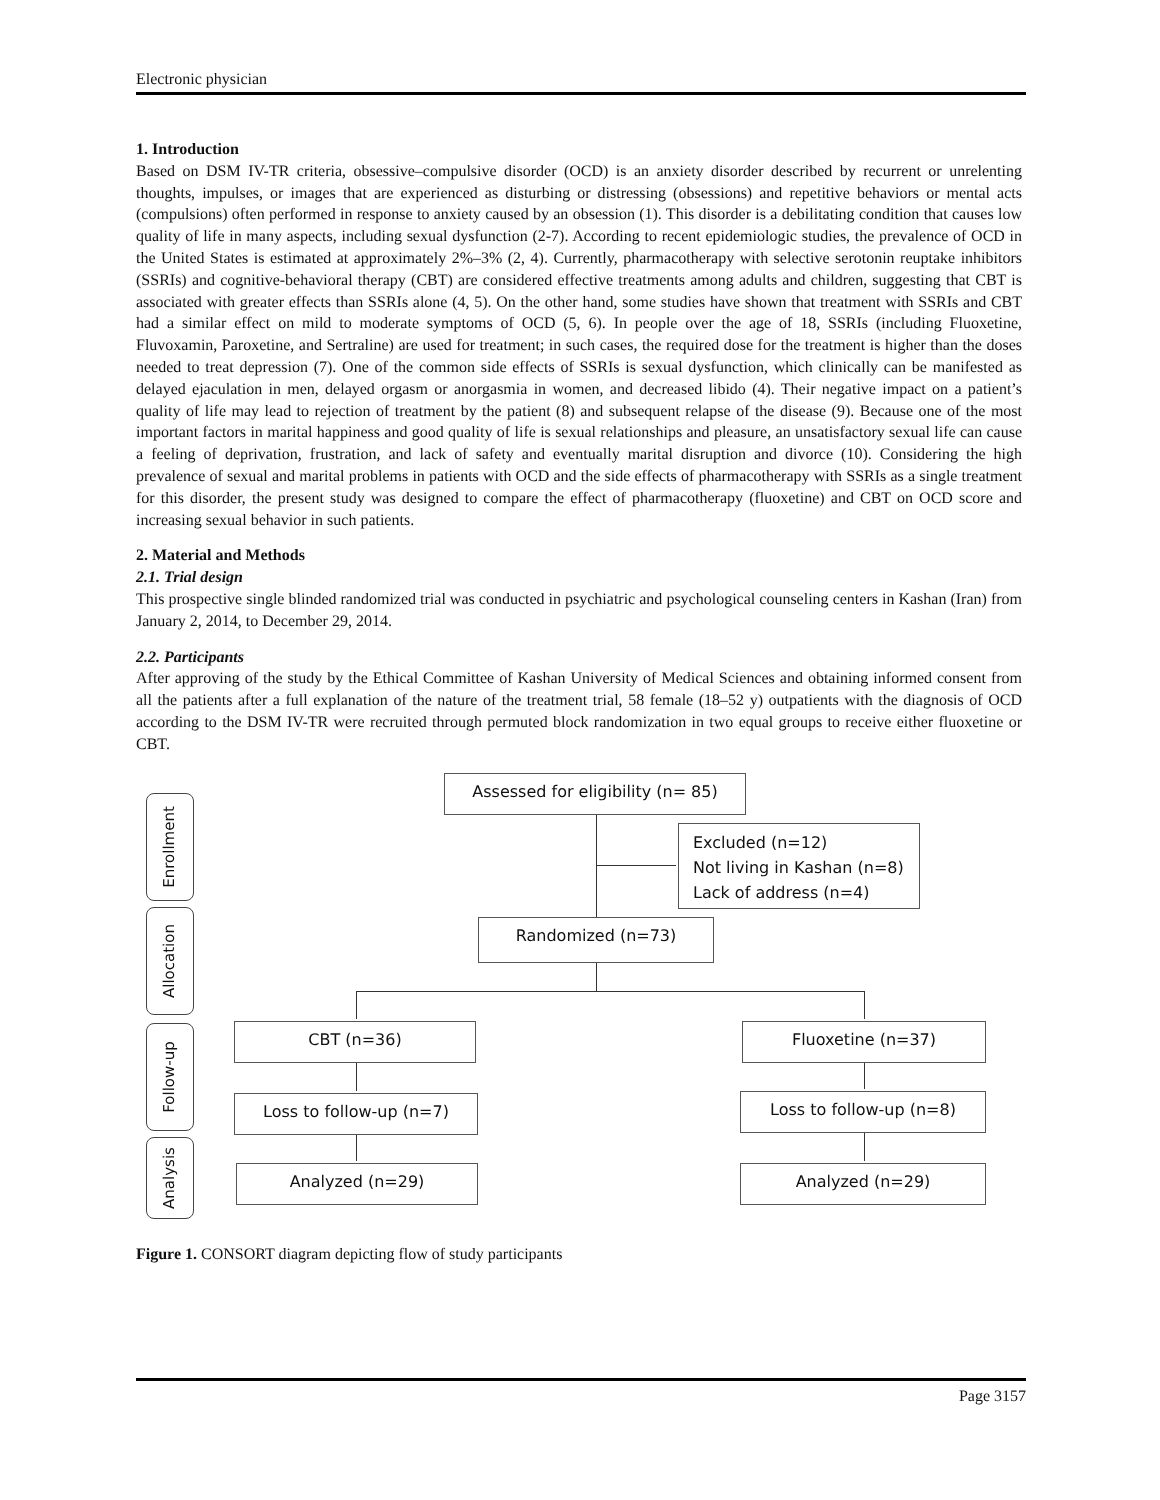Electronic physician
1. Introduction
Based on DSM IV-TR criteria, obsessive–compulsive disorder (OCD) is an anxiety disorder described by recurrent or unrelenting thoughts, impulses, or images that are experienced as disturbing or distressing (obsessions) and repetitive behaviors or mental acts (compulsions) often performed in response to anxiety caused by an obsession (1). This disorder is a debilitating condition that causes low quality of life in many aspects, including sexual dysfunction (2-7). According to recent epidemiologic studies, the prevalence of OCD in the United States is estimated at approximately 2%–3% (2, 4). Currently, pharmacotherapy with selective serotonin reuptake inhibitors (SSRIs) and cognitive-behavioral therapy (CBT) are considered effective treatments among adults and children, suggesting that CBT is associated with greater effects than SSRIs alone (4, 5). On the other hand, some studies have shown that treatment with SSRIs and CBT had a similar effect on mild to moderate symptoms of OCD (5, 6). In people over the age of 18, SSRIs (including Fluoxetine, Fluvoxamin, Paroxetine, and Sertraline) are used for treatment; in such cases, the required dose for the treatment is higher than the doses needed to treat depression (7). One of the common side effects of SSRIs is sexual dysfunction, which clinically can be manifested as delayed ejaculation in men, delayed orgasm or anorgasmia in women, and decreased libido (4). Their negative impact on a patient’s quality of life may lead to rejection of treatment by the patient (8) and subsequent relapse of the disease (9). Because one of the most important factors in marital happiness and good quality of life is sexual relationships and pleasure, an unsatisfactory sexual life can cause a feeling of deprivation, frustration, and lack of safety and eventually marital disruption and divorce (10). Considering the high prevalence of sexual and marital problems in patients with OCD and the side effects of pharmacotherapy with SSRIs as a single treatment for this disorder, the present study was designed to compare the effect of pharmacotherapy (fluoxetine) and CBT on OCD score and increasing sexual behavior in such patients.
2. Material and Methods
2.1. Trial design
This prospective single blinded randomized trial was conducted in psychiatric and psychological counseling centers in Kashan (Iran) from January 2, 2014, to December 29, 2014.
2.2. Participants
After approving of the study by the Ethical Committee of Kashan University of Medical Sciences and obtaining informed consent from all the patients after a full explanation of the nature of the treatment trial, 58 female (18–52 y) outpatients with the diagnosis of OCD according to the DSM IV-TR were recruited through permuted block randomization in two equal groups to receive either fluoxetine or CBT.
Enrollment
Allocation
Follow-up
Analysis
Assessed for eligibility (n= 85)
Excluded (n=12)
Not living in Kashan (n=8)
Lack of address (n=4)
Randomized (n=73)
CBT (n=36) Fluoxetine (n=37)
Loss to follow-up (n=7) Loss to follow-up (n=8)
Analyzed (n=29) Analyzed (n=29)
Figure 1. CONSORT diagram depicting flow of study participants
Page 3157